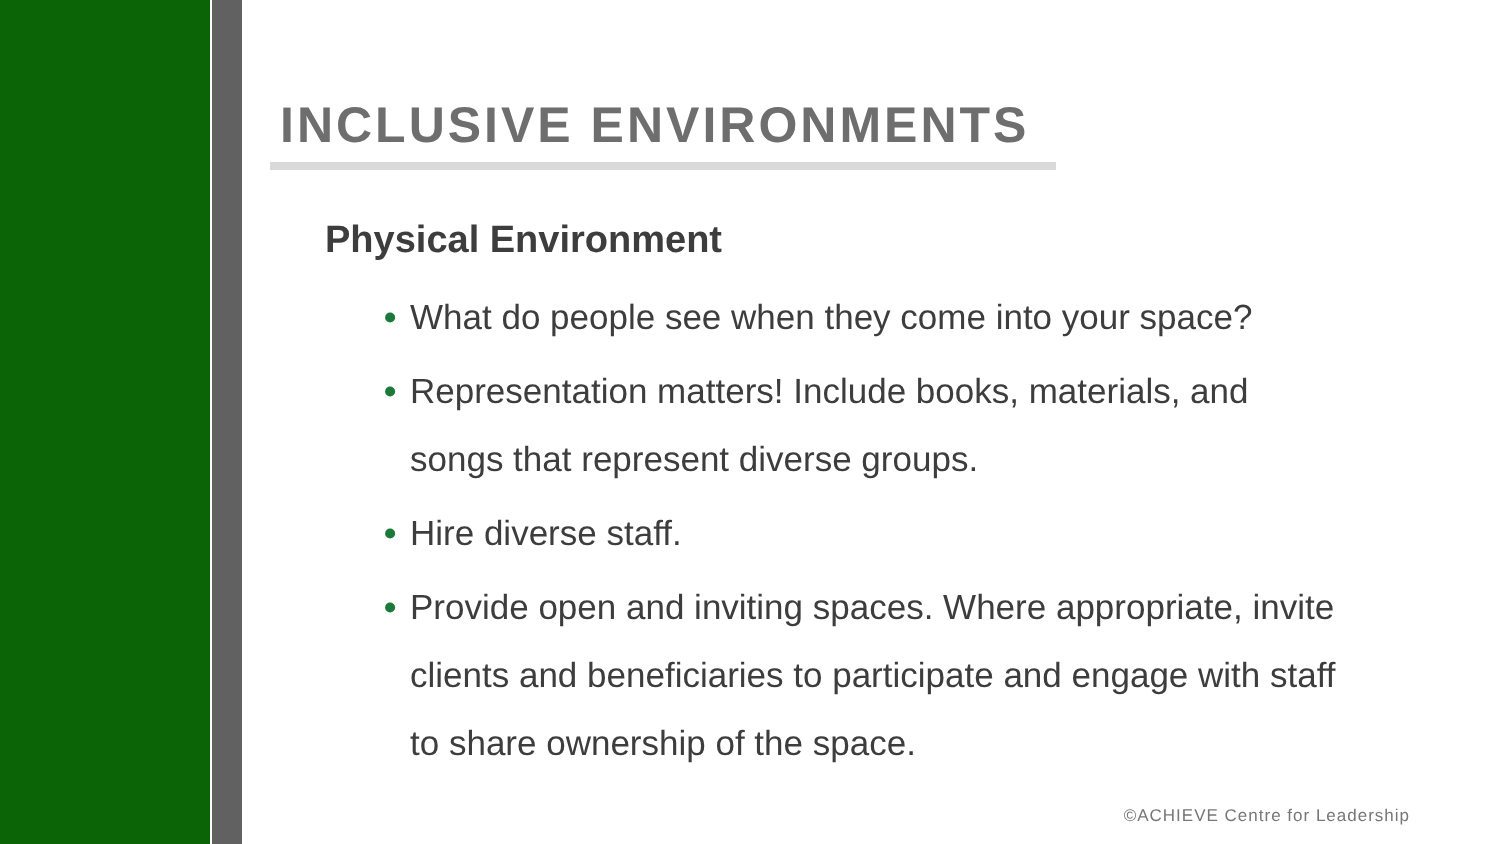INCLUSIVE ENVIRONMENTS
Physical Environment
• What do people see when they come into your space?
• Representation matters! Include books, materials, and songs that represent diverse groups.
• Hire diverse staff.
• Provide open and inviting spaces. Where appropriate, invite clients and beneficiaries to participate and engage with staff to share ownership of the space.
©ACHIEVE Centre for Leadership